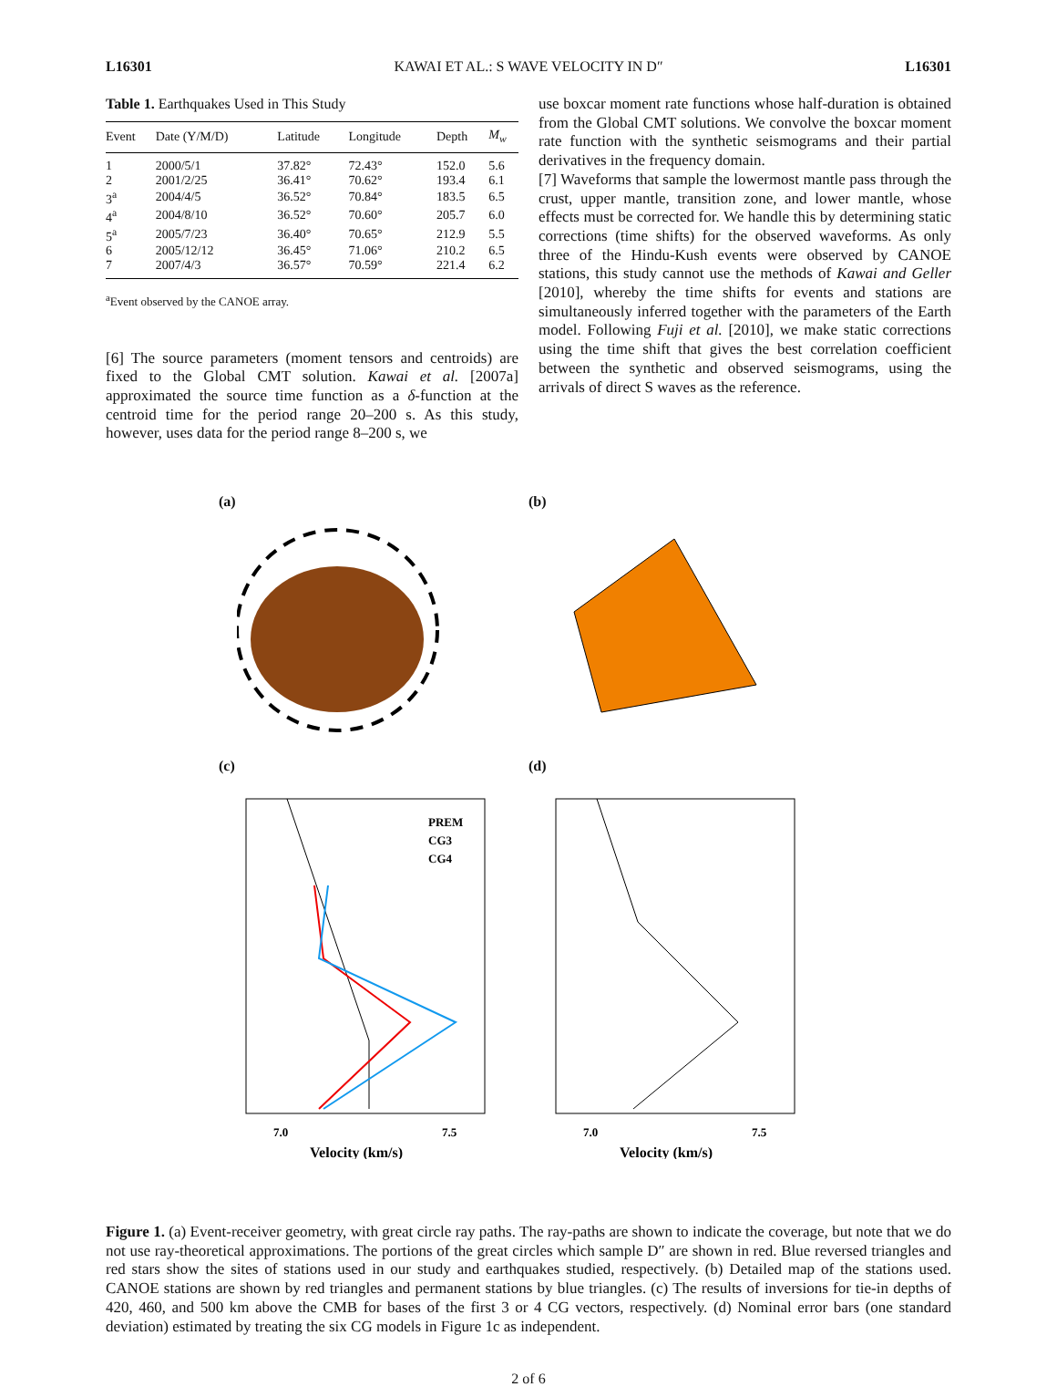L16301 KAWAI ET AL.: S WAVE VELOCITY IN D″ L16301
Table 1. Earthquakes Used in This Study
| Event | Date (Y/M/D) | Latitude | Longitude | Depth | M<sub>w</sub> |
| --- | --- | --- | --- | --- | --- |
| 1 | 2000/5/1 | 37.82° | 72.43° | 152.0 | 5.6 |
| 2 | 2001/2/25 | 36.41° | 70.62° | 193.4 | 6.1 |
| 3<sup>a</sup> | 2004/4/5 | 36.52° | 70.84° | 183.5 | 6.5 |
| 4<sup>a</sup> | 2004/8/10 | 36.52° | 70.60° | 205.7 | 6.0 |
| 5<sup>a</sup> | 2005/7/23 | 36.40° | 70.65° | 212.9 | 5.5 |
| 6 | 2005/12/12 | 36.45° | 71.06° | 210.2 | 6.5 |
| 7 | 2007/4/3 | 36.57° | 70.59° | 221.4 | 6.2 |
<sup>a</sup> Event observed by the CANOE array.
[6] The source parameters (moment tensors and centroids) are fixed to the Global CMT solution. Kawai et al. [2007a] approximated the source time function as a δ-function at the centroid time for the period range 20–200 s. As this study, however, uses data for the period range 8–200 s, we
use boxcar moment rate functions whose half-duration is obtained from the Global CMT solutions. We convolve the boxcar moment rate function with the synthetic seismograms and their partial derivatives in the frequency domain.
[7] Waveforms that sample the lowermost mantle pass through the crust, upper mantle, transition zone, and lower mantle, whose effects must be corrected for. We handle this by determining static corrections (time shifts) for the observed waveforms. As only three of the Hindu-Kush events were observed by CANOE stations, this study cannot use the methods of Kawai and Geller [2010], whereby the time shifts for events and stations are simultaneously inferred together with the parameters of the Earth model. Following Fuji et al. [2010], we make static corrections using the time shift that gives the best correlation coefficient between the synthetic and observed seismograms, using the arrivals of direct S waves as the reference.
(a)
(b)
(c)
PREM
CG3
CG4
7.0
7.5
Velocity (km/s)
(d)
7.0
7.5
Velocity (km/s)
Figure 1. (a) Event-receiver geometry, with great circle ray paths. The ray-paths are shown to indicate the coverage, but note that we do not use ray-theoretical approximations. The portions of the great circles which sample D″ are shown in red. Blue reversed triangles and red stars show the sites of stations used in our study and earthquakes studied, respectively. (b) Detailed map of the stations used. CANOE stations are shown by red triangles and permanent stations by blue triangles. (c) The results of inversions for tie-in depths of 420, 460, and 500 km above the CMB for bases of the first 3 or 4 CG vectors, respectively. (d) Nominal error bars (one standard deviation) estimated by treating the six CG models in Figure 1c as independent.
2 of 6